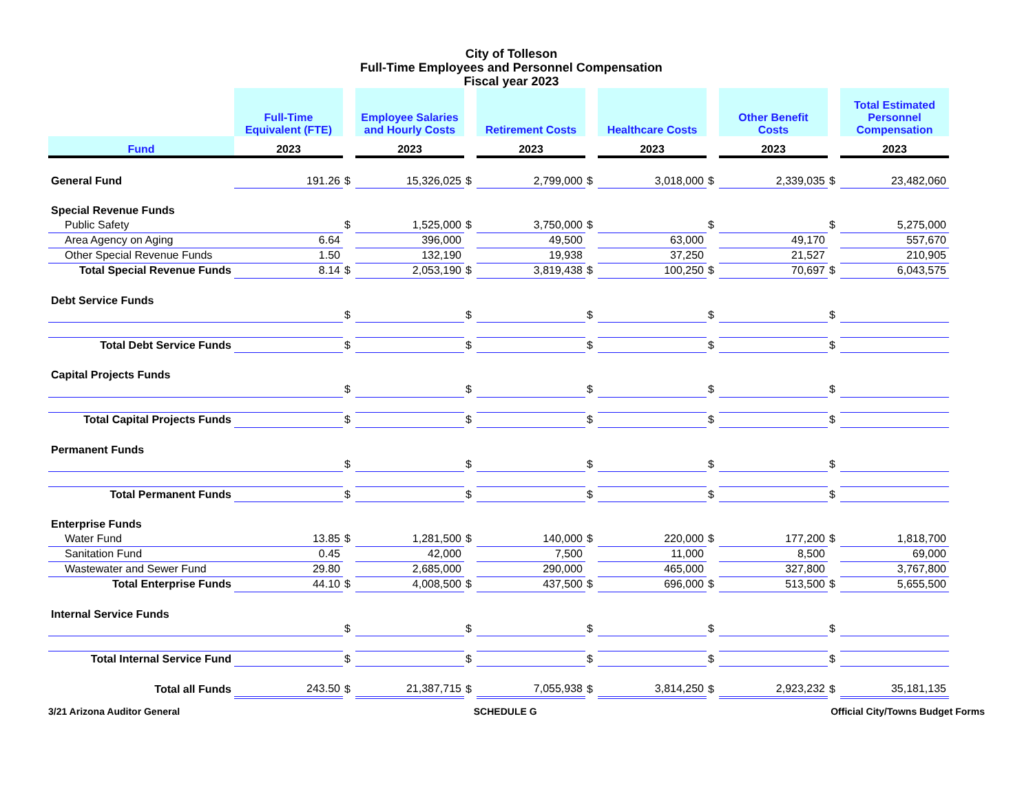City of Tolleson
Full-Time Employees and Personnel Compensation
Fiscal year 2023
| | Full-Time Equivalent (FTE) | | Employee Salaries and Hourly Costs | | Retirement Costs | | Healthcare Costs | | Other Benefit Costs | | Total Estimated Personnel Compensation |
| Fund | 2023 | | 2023 | | 2023 | | 2023 | | 2023 | | 2023 |
| General Fund | 191.26 | $ | 15,326,025 | $ | 2,799,000 | $ | 3,018,000 | $ | 2,339,035 | $ | 23,482,060 |
| Special Revenue Funds | | | | | | | | | | | |
| Public Safety | | $ | 1,525,000 | $ | 3,750,000 | $ | | $ | | $ | 5,275,000 |
| Area Agency on Aging | 6.64 | | 396,000 | | 49,500 | | 63,000 | | 49,170 | | 557,670 |
| Other Special Revenue Funds | 1.50 | | 132,190 | | 19,938 | | 37,250 | | 21,527 | | 210,905 |
| Total Special Revenue Funds | 8.14 | $ | 2,053,190 | $ | 3,819,438 | $ | 100,250 | $ | 70,697 | $ | 6,043,575 |
| Debt Service Funds | | | | | | | | | | | |
| | | $ | | $ | | $ | | $ | | $ | |
| Total Debt Service Funds | | $ | | $ | | $ | | $ | | $ | |
| Capital Projects Funds | | | | | | | | | | | |
| | | $ | | $ | | $ | | $ | | $ | |
| Total Capital Projects Funds | | $ | | $ | | $ | | $ | | $ | |
| Permanent Funds | | | | | | | | | | | |
| | | $ | | $ | | $ | | $ | | $ | |
| Total Permanent Funds | | $ | | $ | | $ | | $ | | $ | |
| Enterprise Funds | | | | | | | | | | | |
| Water Fund | 13.85 | $ | 1,281,500 | $ | 140,000 | $ | 220,000 | $ | 177,200 | $ | 1,818,700 |
| Sanitation Fund | 0.45 | | 42,000 | | 7,500 | | 11,000 | | 8,500 | | 69,000 |
| Wastewater and Sewer Fund | 29.80 | | 2,685,000 | | 290,000 | | 465,000 | | 327,800 | | 3,767,800 |
| Total Enterprise Funds | 44.10 | $ | 4,008,500 | $ | 437,500 | $ | 696,000 | $ | 513,500 | $ | 5,655,500 |
| Internal Service Funds | | | | | | | | | | | |
| | | $ | | $ | | $ | | $ | | $ | |
| Total Internal Service Fund | | $ | | $ | | $ | | $ | | $ | |
| Total all Funds | 243.50 | $ | 21,387,715 | $ | 7,055,938 | $ | 3,814,250 | $ | 2,923,232 | $ | 35,181,135 |
3/21 Arizona Auditor General SCHEDULE G Official City/Towns Budget Forms